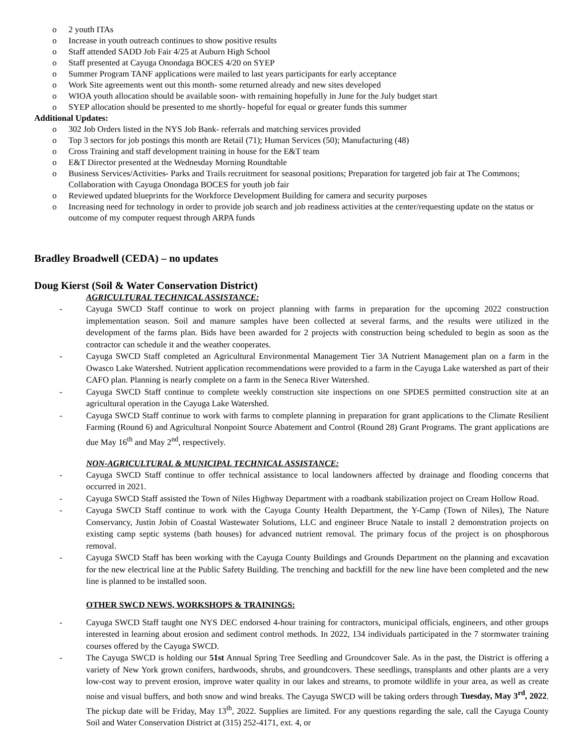o 2 youth ITAs
o Increase in youth outreach continues to show positive results
o Staff attended SADD Job Fair 4/25 at Auburn High School
o Staff presented at Cayuga Onondaga BOCES 4/20 on SYEP
o Summer Program TANF applications were mailed to last years participants for early acceptance
o Work Site agreements went out this month- some returned already and new sites developed
o WIOA youth allocation should be available soon- with remaining hopefully in June for the July budget start
o SYEP allocation should be presented to me shortly- hopeful for equal or greater funds this summer
Additional Updates:
o 302 Job Orders listed in the NYS Job Bank- referrals and matching services provided
o Top 3 sectors for job postings this month are Retail (71); Human Services (50); Manufacturing (48)
o Cross Training and staff development training in house for the E&T team
o E&T Director presented at the Wednesday Morning Roundtable
o Business Services/Activities- Parks and Trails recruitment for seasonal positions; Preparation for targeted job fair at The Commons; Collaboration with Cayuga Onondaga BOCES for youth job fair
o Reviewed updated blueprints for the Workforce Development Building for camera and security purposes
o Increasing need for technology in order to provide job search and job readiness activities at the center/requesting update on the status or outcome of my computer request through ARPA funds
Bradley Broadwell (CEDA) – no updates
Doug Kierst (Soil & Water Conservation District)
AGRICULTURAL TECHNICAL ASSISTANCE:
- Cayuga SWCD Staff continue to work on project planning with farms in preparation for the upcoming 2022 construction implementation season. Soil and manure samples have been collected at several farms, and the results were utilized in the development of the farms plan. Bids have been awarded for 2 projects with construction being scheduled to begin as soon as the contractor can schedule it and the weather cooperates.
- Cayuga SWCD Staff completed an Agricultural Environmental Management Tier 3A Nutrient Management plan on a farm in the Owasco Lake Watershed. Nutrient application recommendations were provided to a farm in the Cayuga Lake watershed as part of their CAFO plan. Planning is nearly complete on a farm in the Seneca River Watershed.
- Cayuga SWCD Staff continue to complete weekly construction site inspections on one SPDES permitted construction site at an agricultural operation in the Cayuga Lake Watershed.
- Cayuga SWCD Staff continue to work with farms to complete planning in preparation for grant applications to the Climate Resilient Farming (Round 6) and Agricultural Nonpoint Source Abatement and Control (Round 28) Grant Programs. The grant applications are due May 16<sup>th</sup> and May 2<sup>nd</sup>, respectively.
NON-AGRICULTURAL & MUNICIPAL TECHNICAL ASSISTANCE:
- Cayuga SWCD Staff continue to offer technical assistance to local landowners affected by drainage and flooding concerns that occurred in 2021.
- Cayuga SWCD Staff assisted the Town of Niles Highway Department with a roadbank stabilization project on Cream Hollow Road.
- Cayuga SWCD Staff continue to work with the Cayuga County Health Department, the Y-Camp (Town of Niles), The Nature Conservancy, Justin Jobin of Coastal Wastewater Solutions, LLC and engineer Bruce Natale to install 2 demonstration projects on existing camp septic systems (bath houses) for advanced nutrient removal. The primary focus of the project is on phosphorous removal.
- Cayuga SWCD Staff has been working with the Cayuga County Buildings and Grounds Department on the planning and excavation for the new electrical line at the Public Safety Building. The trenching and backfill for the new line have been completed and the new line is planned to be installed soon.
OTHER SWCD NEWS, WORKSHOPS & TRAININGS:
- Cayuga SWCD Staff taught one NYS DEC endorsed 4-hour training for contractors, municipal officials, engineers, and other groups interested in learning about erosion and sediment control methods. In 2022, 134 individuals participated in the 7 stormwater training courses offered by the Cayuga SWCD.
- The Cayuga SWCD is holding our 51st Annual Spring Tree Seedling and Groundcover Sale. As in the past, the District is offering a variety of New York grown conifers, hardwoods, shrubs, and groundcovers. These seedlings, transplants and other plants are a very low-cost way to prevent erosion, improve water quality in our lakes and streams, to promote wildlife in your area, as well as create noise and visual buffers, and both snow and wind breaks. The Cayuga SWCD will be taking orders through Tuesday, May 3<sup>rd</sup>, 2022. The pickup date will be Friday, May 13<sup>th</sup>, 2022. Supplies are limited. For any questions regarding the sale, call the Cayuga County Soil and Water Conservation District at (315) 252-4171, ext. 4, or